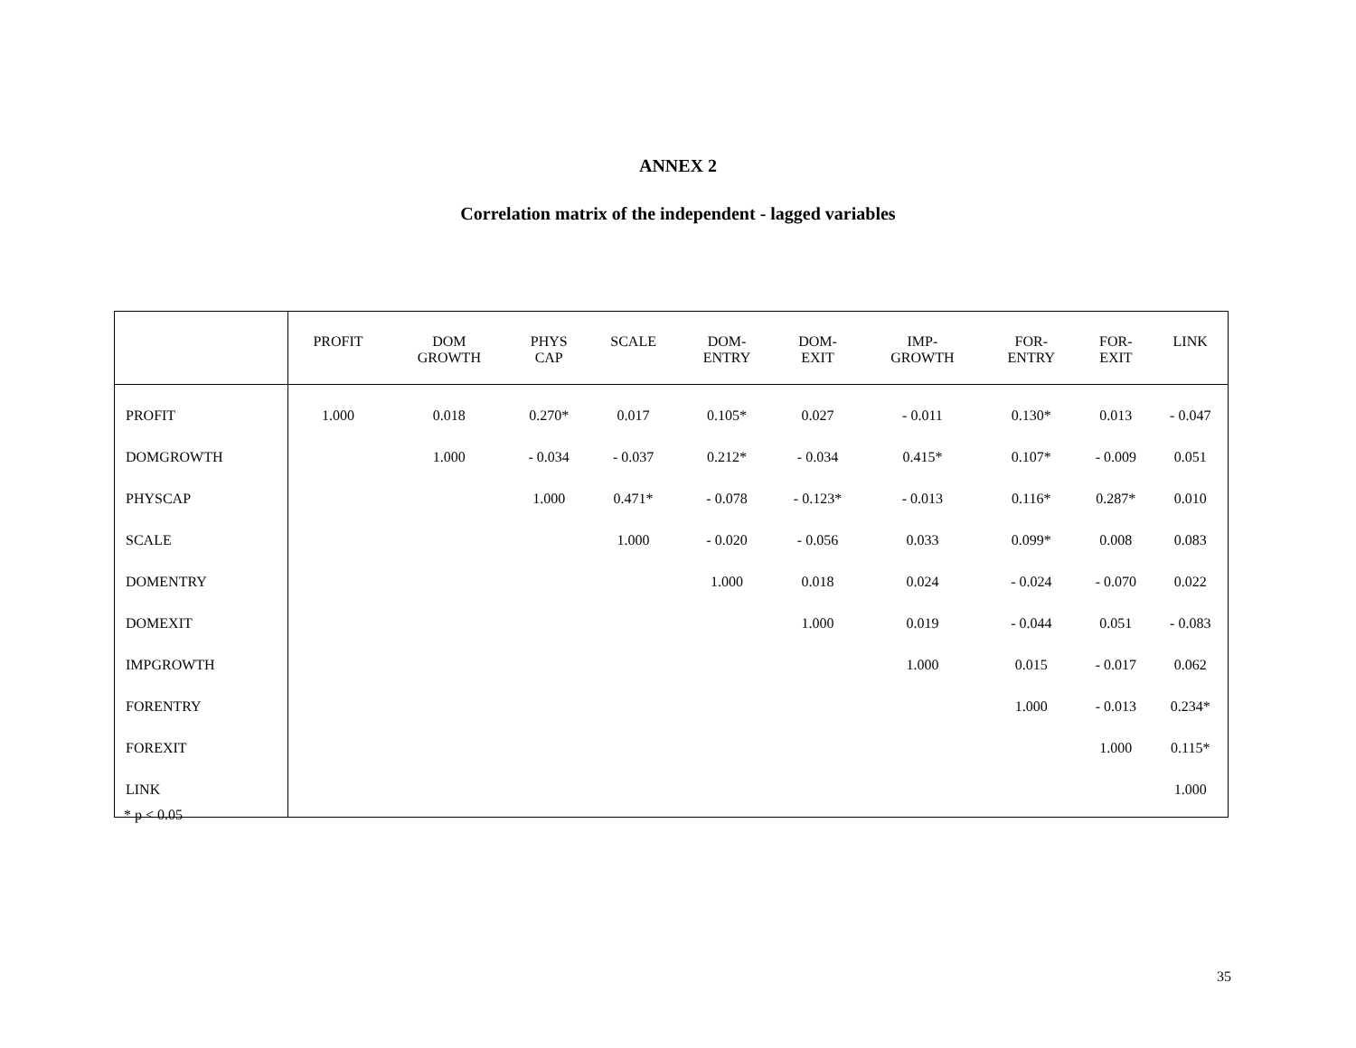ANNEX 2
Correlation matrix of the independent - lagged variables
| | PROFIT | DOM GROWTH | PHYS CAP | SCALE | DOM- ENTRY | DOM- EXIT | IMP- GROWTH | FOR- ENTRY | FOR- EXIT | LINK |
| --- | --- | --- | --- | --- | --- | --- | --- | --- | --- | --- |
| PROFIT | 1.000 | 0.018 | 0.270* | 0.017 | 0.105* | 0.027 | - 0.011 | 0.130* | 0.013 | - 0.047 |
| DOMGROWTH | | 1.000 | - 0.034 | - 0.037 | 0.212* | - 0.034 | 0.415* | 0.107* | - 0.009 | 0.051 |
| PHYSCAP | | | 1.000 | 0.471* | - 0.078 | - 0.123* | - 0.013 | 0.116* | 0.287* | 0.010 |
| SCALE | | | | 1.000 | - 0.020 | - 0.056 | 0.033 | 0.099* | 0.008 | 0.083 |
| DOMENTRY | | | | | 1.000 | 0.018 | 0.024 | - 0.024 | - 0.070 | 0.022 |
| DOMEXIT | | | | | | 1.000 | 0.019 | - 0.044 | 0.051 | - 0.083 |
| IMPGROWTH | | | | | | | 1.000 | 0.015 | - 0.017 | 0.062 |
| FORENTRY | | | | | | | | 1.000 | - 0.013 | 0.234* |
| FOREXIT | | | | | | | | | 1.000 | 0.115* |
| LINK | | | | | | | | | | 1.000 |
* p < 0.05
35